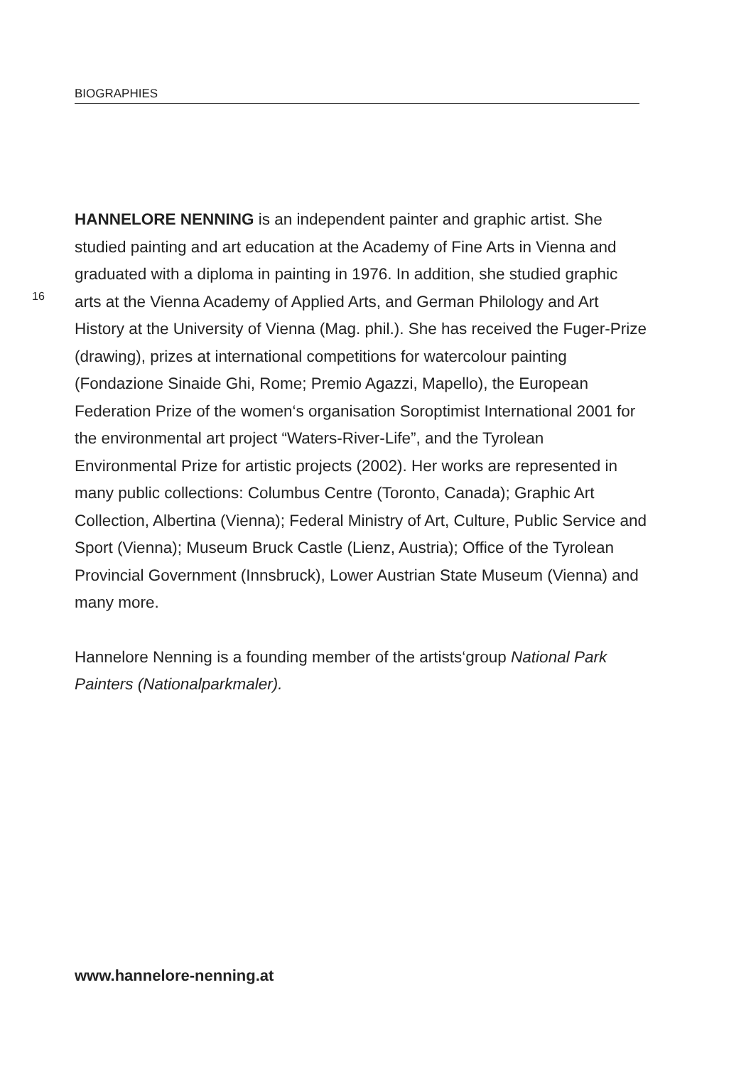BIOGRAPHIES
16
HANNELORE NENNING is an independent painter and graphic artist. She studied painting and art education at the Academy of Fine Arts in Vienna and graduated with a diploma in painting in 1976. In addition, she studied graphic arts at the Vienna Academy of Applied Arts, and German Philology and Art History at the University of Vienna (Mag. phil.). She has received the Fuger-Prize (drawing), prizes at international competitions for watercolour painting (Fondazione Sinaide Ghi, Rome; Premio Agazzi, Mapello), the European Federation Prize of the women‘s organisation Soroptimist International 2001 for the environmental art project “Waters-River-Life”, and the Tyrolean Environmental Prize for artistic projects (2002). Her works are represented in many public collections: Columbus Centre (Toronto, Canada); Graphic Art Collection, Albertina (Vienna); Federal Ministry of Art, Culture, Public Service and Sport (Vienna); Museum Bruck Castle (Lienz, Austria); Office of the Tyrolean Provincial Government (Innsbruck), Lower Austrian State Museum (Vienna) and many more.
Hannelore Nenning is a founding member of the artists‘group National Park Painters (Nationalparkmaler).
www.hannelore-nenning.at